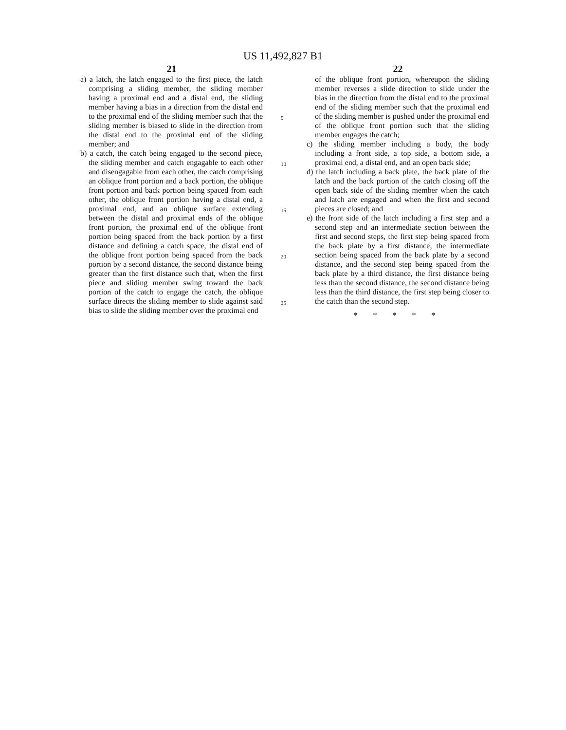US 11,492,827 B1
21
a) a latch, the latch engaged to the first piece, the latch comprising a sliding member, the sliding member having a proximal end and a distal end, the sliding member having a bias in a direction from the distal end to the proximal end of the sliding member such that the sliding member is biased to slide in the direction from the distal end to the proximal end of the sliding member; and
b) a catch, the catch being engaged to the second piece, the sliding member and catch engagable to each other and disengagable from each other, the catch comprising an oblique front portion and a back portion, the oblique front portion and back portion being spaced from each other, the oblique front portion having a distal end, a proximal end, and an oblique surface extending between the distal and proximal ends of the oblique front portion, the proximal end of the oblique front portion being spaced from the back portion by a first distance and defining a catch space, the distal end of the oblique front portion being spaced from the back portion by a second distance, the second distance being greater than the first distance such that, when the first piece and sliding member swing toward the back portion of the catch to engage the catch, the oblique surface directs the sliding member to slide against said bias to slide the sliding member over the proximal end
5
10
15
20
25
22
of the oblique front portion, whereupon the sliding member reverses a slide direction to slide under the bias in the direction from the distal end to the proximal end of the sliding member such that the proximal end of the sliding member is pushed under the proximal end of the oblique front portion such that the sliding member engages the catch;
c) the sliding member including a body, the body including a front side, a top side, a bottom side, a proximal end, a distal end, and an open back side;
d) the latch including a back plate, the back plate of the latch and the back portion of the catch closing off the open back side of the sliding member when the catch and latch are engaged and when the first and second pieces are closed; and
e) the front side of the latch including a first step and a second step and an intermediate section between the first and second steps, the first step being spaced from the back plate by a first distance, the intermediate section being spaced from the back plate by a second distance, and the second step being spaced from the back plate by a third distance, the first distance being less than the second distance, the second distance being less than the third distance, the first step being closer to the catch than the second step.
* * * * *